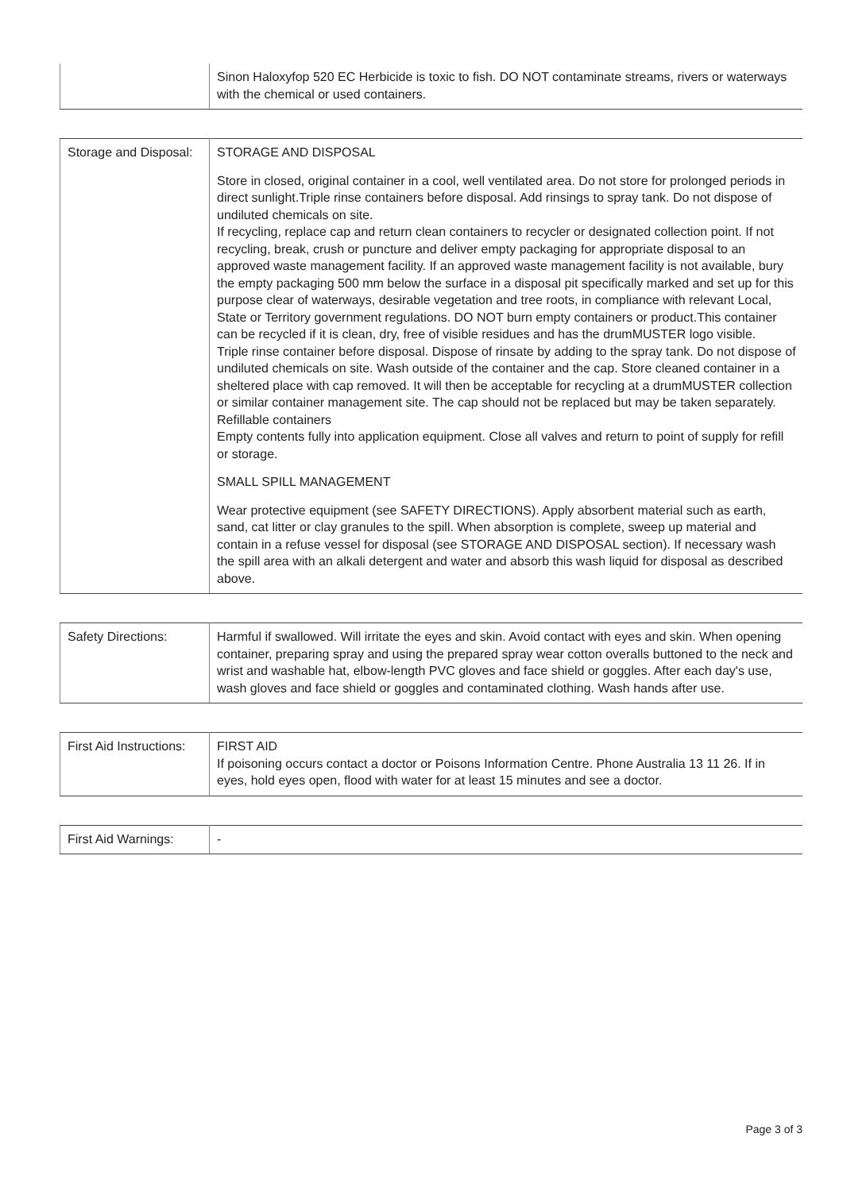| | Sinon Haloxyfop 520 EC Herbicide is toxic to fish. DO NOT contaminate streams, rivers or waterways with the chemical or used containers. |
| Storage and Disposal: | STORAGE AND DISPOSAL Store in closed, original container in a cool, well ventilated area. Do not store for prolonged periods in direct sunlight.Triple rinse containers before disposal. Add rinsings to spray tank. Do not dispose of undiluted chemicals on site. If recycling, replace cap and return clean containers to recycler or designated collection point. If not recycling, break, crush or puncture and deliver empty packaging for appropriate disposal to an approved waste management facility. If an approved waste management facility is not available, bury the empty packaging 500 mm below the surface in a disposal pit specifically marked and set up for this purpose clear of waterways, desirable vegetation and tree roots, in compliance with relevant Local, State or Territory government regulations. DO NOT burn empty containers or product.This container can be recycled if it is clean, dry, free of visible residues and has the drumMUSTER logo visible. Triple rinse container before disposal. Dispose of rinsate by adding to the spray tank. Do not dispose of undiluted chemicals on site. Wash outside of the container and the cap. Store cleaned container in a sheltered place with cap removed. It will then be acceptable for recycling at a drumMUSTER collection or similar container management site. The cap should not be replaced but may be taken separately. Refillable containers Empty contents fully into application equipment. Close all valves and return to point of supply for refill or storage. SMALL SPILL MANAGEMENT Wear protective equipment (see SAFETY DIRECTIONS). Apply absorbent material such as earth, sand, cat litter or clay granules to the spill. When absorption is complete, sweep up material and contain in a refuse vessel for disposal (see STORAGE AND DISPOSAL section). If necessary wash the spill area with an alkali detergent and water and absorb this wash liquid for disposal as described above. |
| Safety Directions: | Harmful if swallowed. Will irritate the eyes and skin. Avoid contact with eyes and skin. When opening container, preparing spray and using the prepared spray wear cotton overalls buttoned to the neck and wrist and washable hat, elbow-length PVC gloves and face shield or goggles. After each day's use, wash gloves and face shield or goggles and contaminated clothing. Wash hands after use. |
| First Aid Instructions: | FIRST AID If poisoning occurs contact a doctor or Poisons Information Centre. Phone Australia 13 11 26. If in eyes, hold eyes open, flood with water for at least 15 minutes and see a doctor. |
| First Aid Warnings: | - |
Page 3 of 3